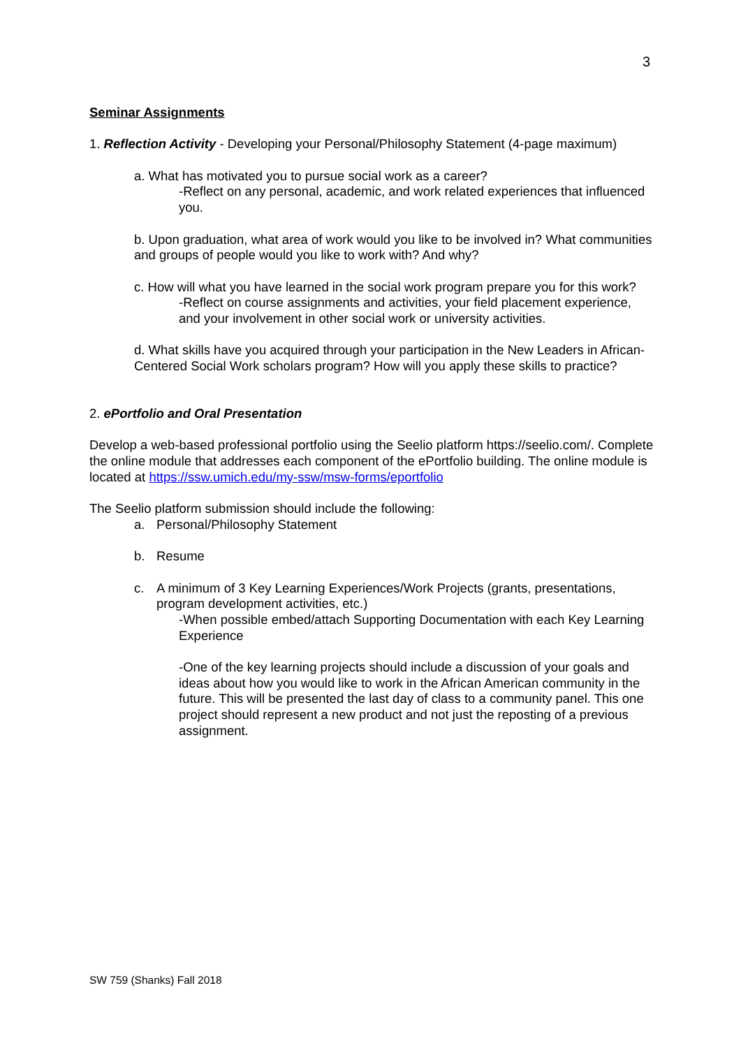3
Seminar Assignments
1. Reflection Activity - Developing your Personal/Philosophy Statement (4-page maximum)
a. What has motivated you to pursue social work as a career?
-Reflect on any personal, academic, and work related experiences that influenced you.
b. Upon graduation, what area of work would you like to be involved in? What communities and groups of people would you like to work with? And why?
c. How will what you have learned in the social work program prepare you for this work?
-Reflect on course assignments and activities, your field placement experience, and your involvement in other social work or university activities.
d. What skills have you acquired through your participation in the New Leaders in African-Centered Social Work scholars program? How will you apply these skills to practice?
2. ePortfolio and Oral Presentation
Develop a web-based professional portfolio using the Seelio platform https://seelio.com/. Complete the online module that addresses each component of the ePortfolio building. The online module is located at https://ssw.umich.edu/my-ssw/msw-forms/eportfolio
The Seelio platform submission should include the following:
a. Personal/Philosophy Statement
b. Resume
c. A minimum of 3 Key Learning Experiences/Work Projects (grants, presentations, program development activities, etc.)
-When possible embed/attach Supporting Documentation with each Key Learning Experience
-One of the key learning projects should include a discussion of your goals and ideas about how you would like to work in the African American community in the future. This will be presented the last day of class to a community panel. This one project should represent a new product and not just the reposting of a previous assignment.
SW 759 (Shanks) Fall 2018